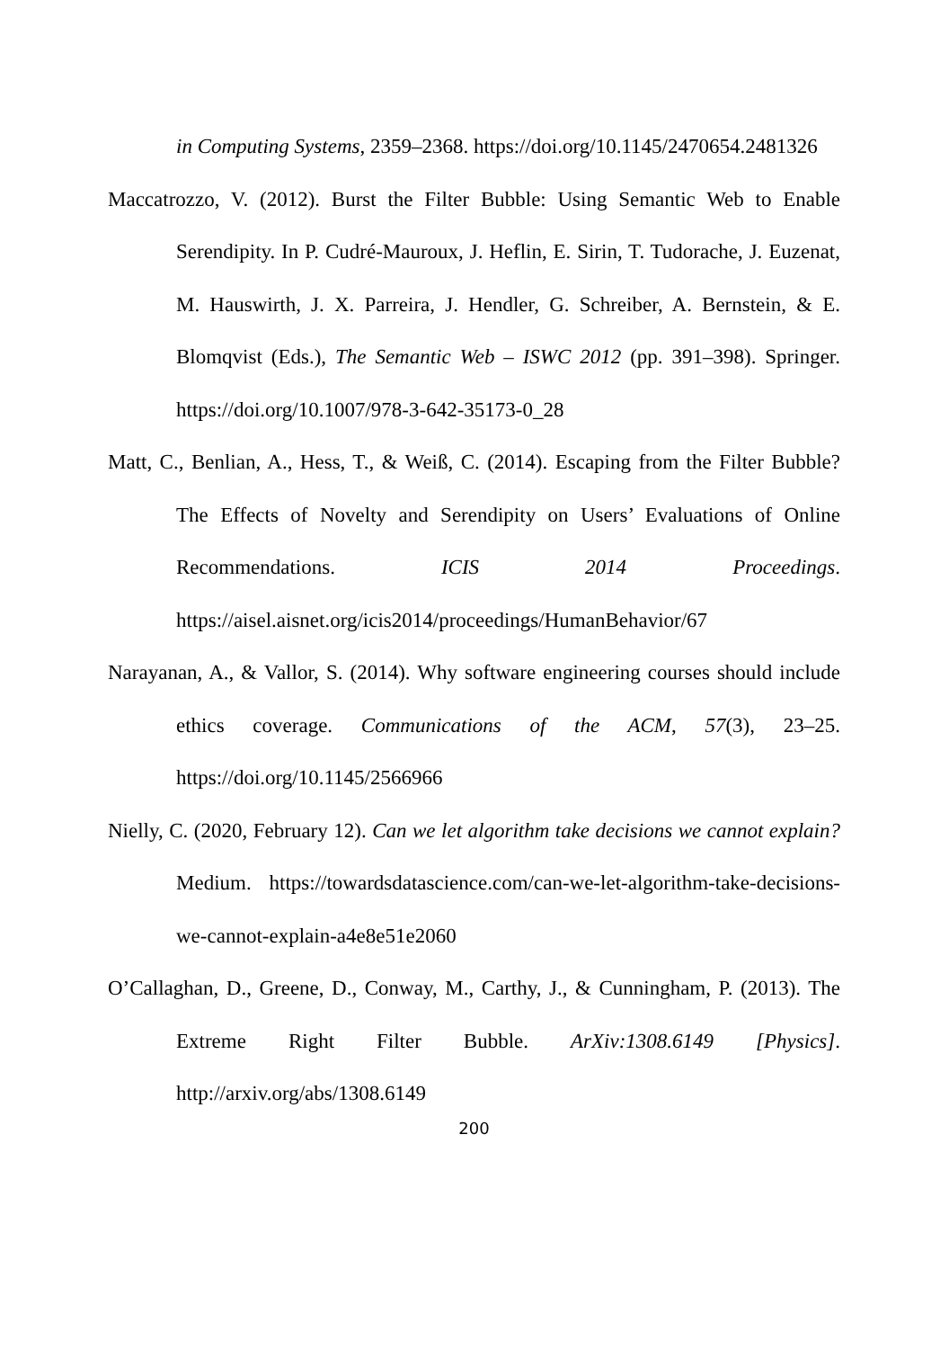in Computing Systems, 2359–2368. https://doi.org/10.1145/2470654.2481326
Maccatrozzo, V. (2012). Burst the Filter Bubble: Using Semantic Web to Enable Serendipity. In P. Cudré-Mauroux, J. Heflin, E. Sirin, T. Tudorache, J. Euzenat, M. Hauswirth, J. X. Parreira, J. Hendler, G. Schreiber, A. Bernstein, & E. Blomqvist (Eds.), The Semantic Web – ISWC 2012 (pp. 391–398). Springer. https://doi.org/10.1007/978-3-642-35173-0_28
Matt, C., Benlian, A., Hess, T., & Weiß, C. (2014). Escaping from the Filter Bubble? The Effects of Novelty and Serendipity on Users’ Evaluations of Online Recommendations. ICIS 2014 Proceedings. https://aisel.aisnet.org/icis2014/proceedings/HumanBehavior/67
Narayanan, A., & Vallor, S. (2014). Why software engineering courses should include ethics coverage. Communications of the ACM, 57(3), 23–25. https://doi.org/10.1145/2566966
Nielly, C. (2020, February 12). Can we let algorithm take decisions we cannot explain? Medium. https://towardsdatascience.com/can-we-let-algorithm-take-decisions-we-cannot-explain-a4e8e51e2060
O’Callaghan, D., Greene, D., Conway, M., Carthy, J., & Cunningham, P. (2013). The Extreme Right Filter Bubble. ArXiv:1308.6149 [Physics]. http://arxiv.org/abs/1308.6149
200